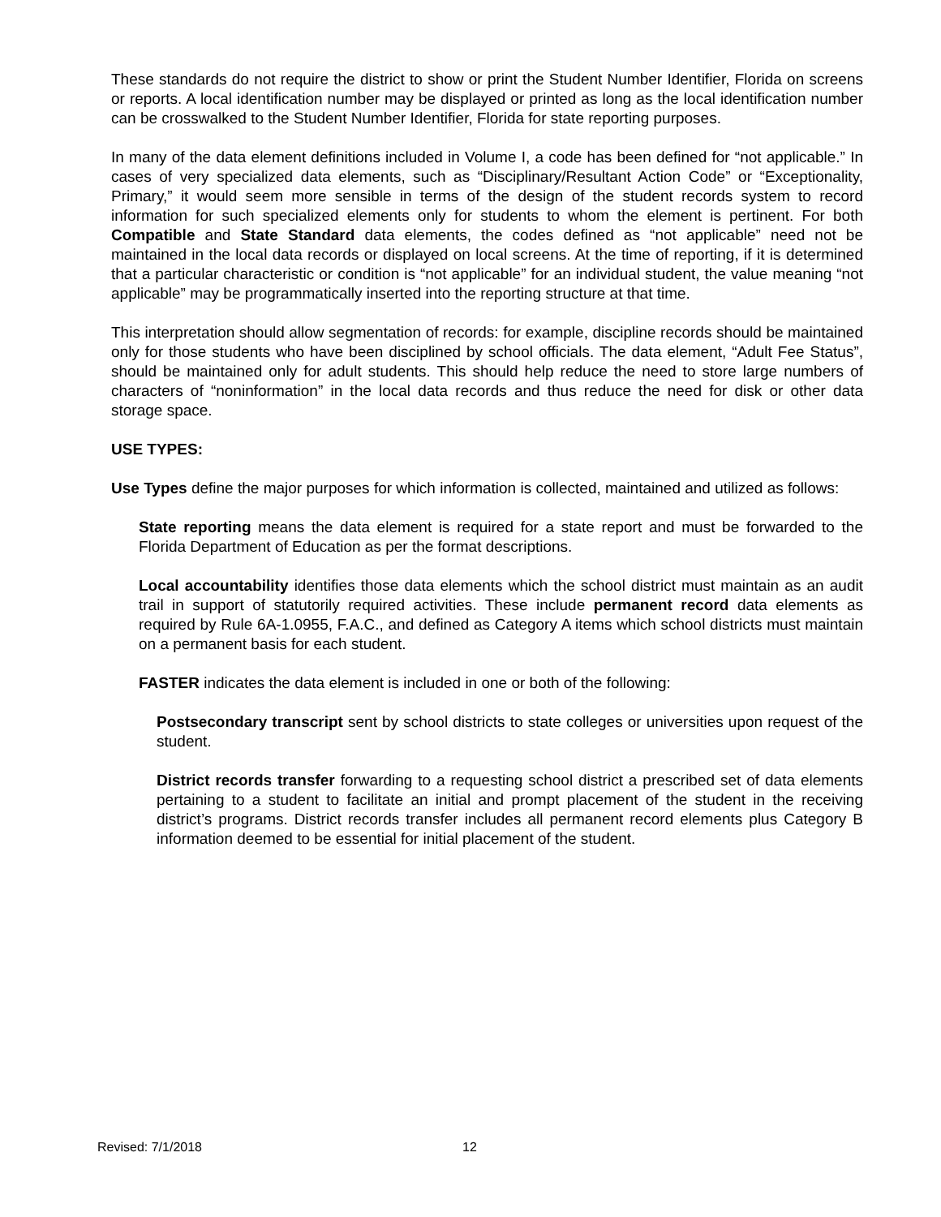These standards do not require the district to show or print the Student Number Identifier, Florida on screens or reports. A local identification number may be displayed or printed as long as the local identification number can be crosswalked to the Student Number Identifier, Florida for state reporting purposes.
In many of the data element definitions included in Volume I, a code has been defined for “not applicable.” In cases of very specialized data elements, such as “Disciplinary/Resultant Action Code” or “Exceptionality, Primary,” it would seem more sensible in terms of the design of the student records system to record information for such specialized elements only for students to whom the element is pertinent. For both Compatible and State Standard data elements, the codes defined as “not applicable” need not be maintained in the local data records or displayed on local screens. At the time of reporting, if it is determined that a particular characteristic or condition is “not applicable” for an individual student, the value meaning “not applicable” may be programmatically inserted into the reporting structure at that time.
This interpretation should allow segmentation of records: for example, discipline records should be maintained only for those students who have been disciplined by school officials. The data element, “Adult Fee Status”, should be maintained only for adult students. This should help reduce the need to store large numbers of characters of “noninformation” in the local data records and thus reduce the need for disk or other data storage space.
USE TYPES:
Use Types define the major purposes for which information is collected, maintained and utilized as follows:
State reporting means the data element is required for a state report and must be forwarded to the Florida Department of Education as per the format descriptions.
Local accountability identifies those data elements which the school district must maintain as an audit trail in support of statutorily required activities. These include permanent record data elements as required by Rule 6A-1.0955, F.A.C., and defined as Category A items which school districts must maintain on a permanent basis for each student.
FASTER indicates the data element is included in one or both of the following:
Postsecondary transcript sent by school districts to state colleges or universities upon request of the student.
District records transfer forwarding to a requesting school district a prescribed set of data elements pertaining to a student to facilitate an initial and prompt placement of the student in the receiving district’s programs. District records transfer includes all permanent record elements plus Category B information deemed to be essential for initial placement of the student.
Revised: 7/1/2018 12